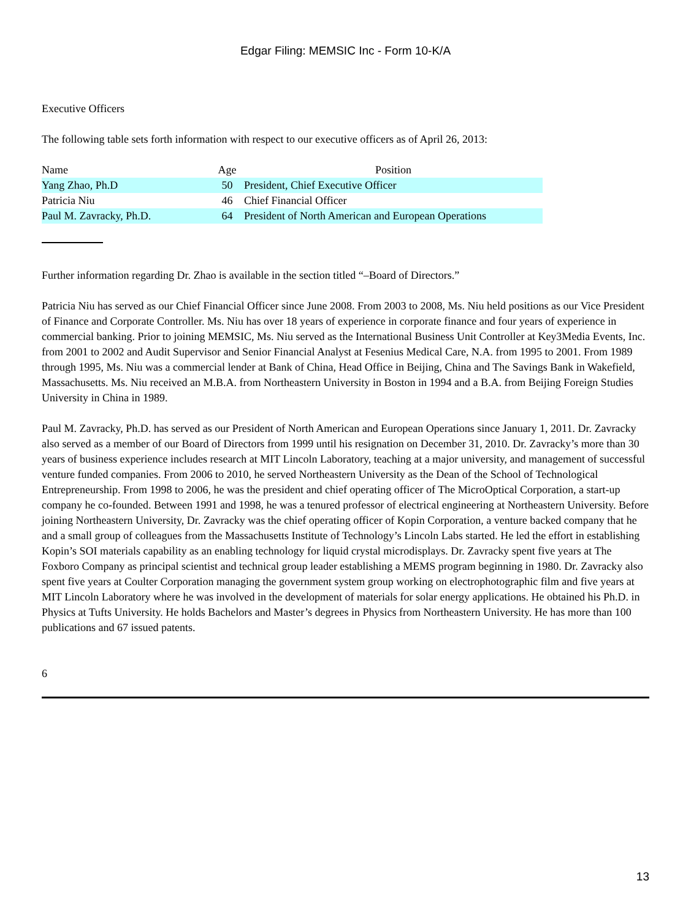Edgar Filing: MEMSIC Inc - Form 10-K/A
Executive Officers
The following table sets forth information with respect to our executive officers as of April 26, 2013:
| Name | Age | Position |
| --- | --- | --- |
| Yang Zhao, Ph.D | 50 | President, Chief Executive Officer |
| Patricia Niu | 46 | Chief Financial Officer |
| Paul M. Zavracky, Ph.D. | 64 | President of North American and European Operations |
Further information regarding Dr. Zhao is available in the section titled “–Board of Directors.”
Patricia Niu has served as our Chief Financial Officer since June 2008. From 2003 to 2008, Ms. Niu held positions as our Vice President of Finance and Corporate Controller. Ms. Niu has over 18 years of experience in corporate finance and four years of experience in commercial banking. Prior to joining MEMSIC, Ms. Niu served as the International Business Unit Controller at Key3Media Events, Inc. from 2001 to 2002 and Audit Supervisor and Senior Financial Analyst at Fesenius Medical Care, N.A. from 1995 to 2001. From 1989 through 1995, Ms. Niu was a commercial lender at Bank of China, Head Office in Beijing, China and The Savings Bank in Wakefield, Massachusetts. Ms. Niu received an M.B.A. from Northeastern University in Boston in 1994 and a B.A. from Beijing Foreign Studies University in China in 1989.
Paul M. Zavracky, Ph.D. has served as our President of North American and European Operations since January 1, 2011. Dr. Zavracky also served as a member of our Board of Directors from 1999 until his resignation on December 31, 2010. Dr. Zavracky’s more than 30 years of business experience includes research at MIT Lincoln Laboratory, teaching at a major university, and management of successful venture funded companies. From 2006 to 2010, he served Northeastern University as the Dean of the School of Technological Entrepreneurship. From 1998 to 2006, he was the president and chief operating officer of The MicroOptical Corporation, a start-up company he co-founded. Between 1991 and 1998, he was a tenured professor of electrical engineering at Northeastern University. Before joining Northeastern University, Dr. Zavracky was the chief operating officer of Kopin Corporation, a venture backed company that he and a small group of colleagues from the Massachusetts Institute of Technology’s Lincoln Labs started. He led the effort in establishing Kopin’s SOI materials capability as an enabling technology for liquid crystal microdisplays. Dr. Zavracky spent five years at The Foxboro Company as principal scientist and technical group leader establishing a MEMS program beginning in 1980. Dr. Zavracky also spent five years at Coulter Corporation managing the government system group working on electrophotographic film and five years at MIT Lincoln Laboratory where he was involved in the development of materials for solar energy applications. He obtained his Ph.D. in Physics at Tufts University. He holds Bachelors and Master’s degrees in Physics from Northeastern University. He has more than 100 publications and 67 issued patents.
6
13